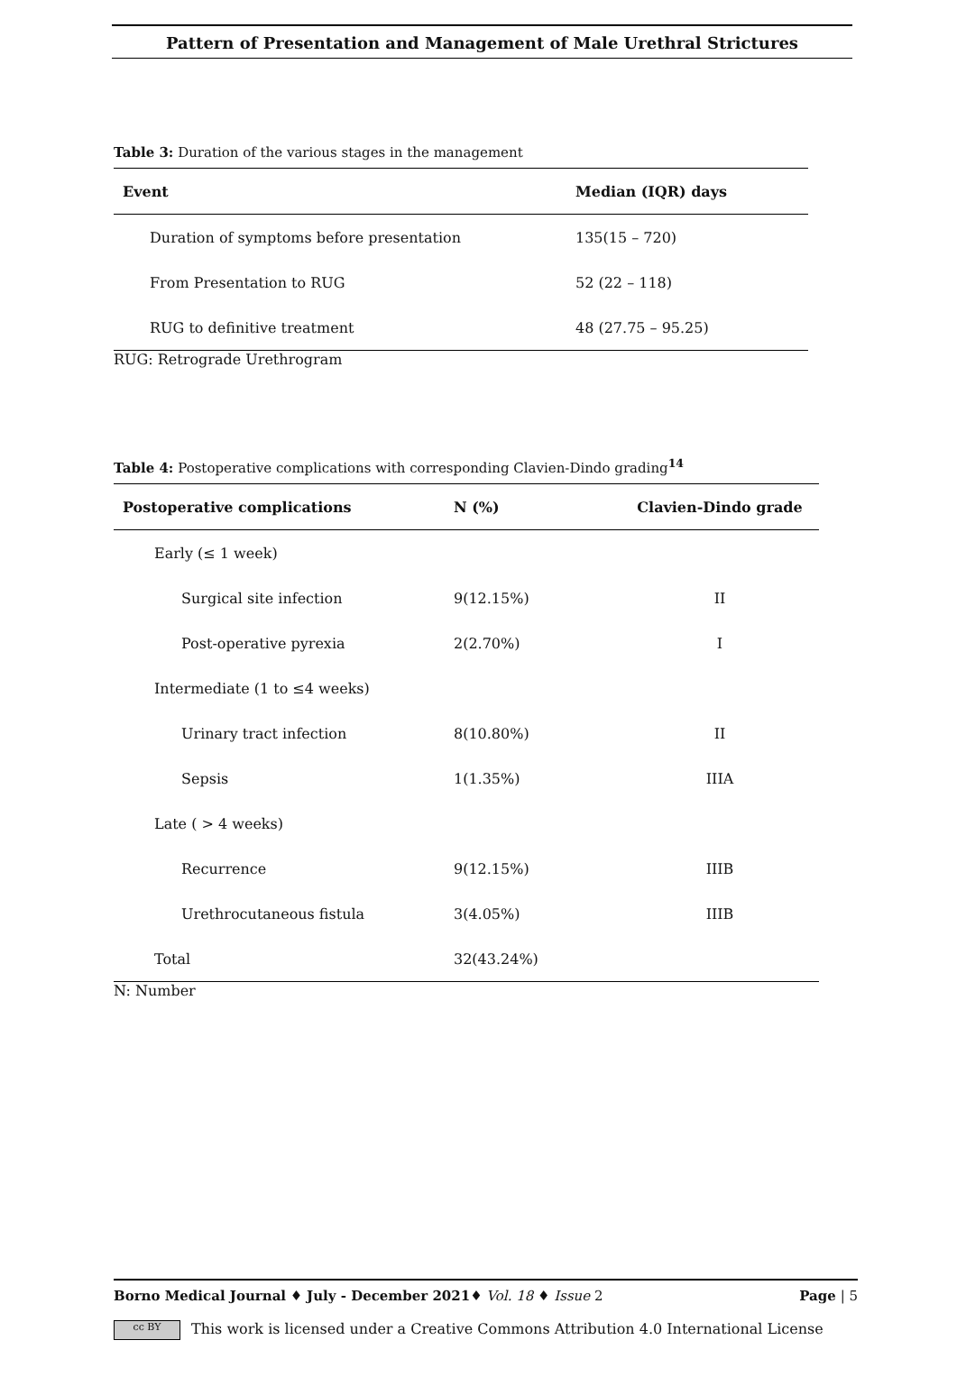Pattern of Presentation and Management of Male Urethral Strictures
Table 3: Duration of the various stages in the management
| Event | Median (IQR) days |
| --- | --- |
| Duration of symptoms before presentation | 135(15 – 720) |
| From Presentation to RUG | 52 (22 – 118) |
| RUG to definitive treatment | 48 (27.75 – 95.25) |
RUG: Retrograde Urethrogram
Table 4: Postoperative complications with corresponding Clavien-Dindo grading<sup>14</sup>
| Postoperative complications | N (%) | Clavien-Dindo grade |
| --- | --- | --- |
| Early (≤ 1 week) | | |
| Surgical site infection | 9(12.15%) | II |
| Post-operative pyrexia | 2(2.70%) | I |
| Intermediate (1 to ≤4 weeks) | | |
| Urinary tract infection | 8(10.80%) | II |
| Sepsis | 1(1.35%) | IIIA |
| Late ( > 4 weeks) | | |
| Recurrence | 9(12.15%) | IIIB |
| Urethrocutaneous fistula | 3(4.05%) | IIIB |
| Total | 32(43.24%) | |
N: Number
Borno Medical Journal ♦ July - December 2021♦ Vol. 18 ♦ Issue 2 Page | 5
cc BY This work is licensed under a Creative Commons Attribution 4.0 International License